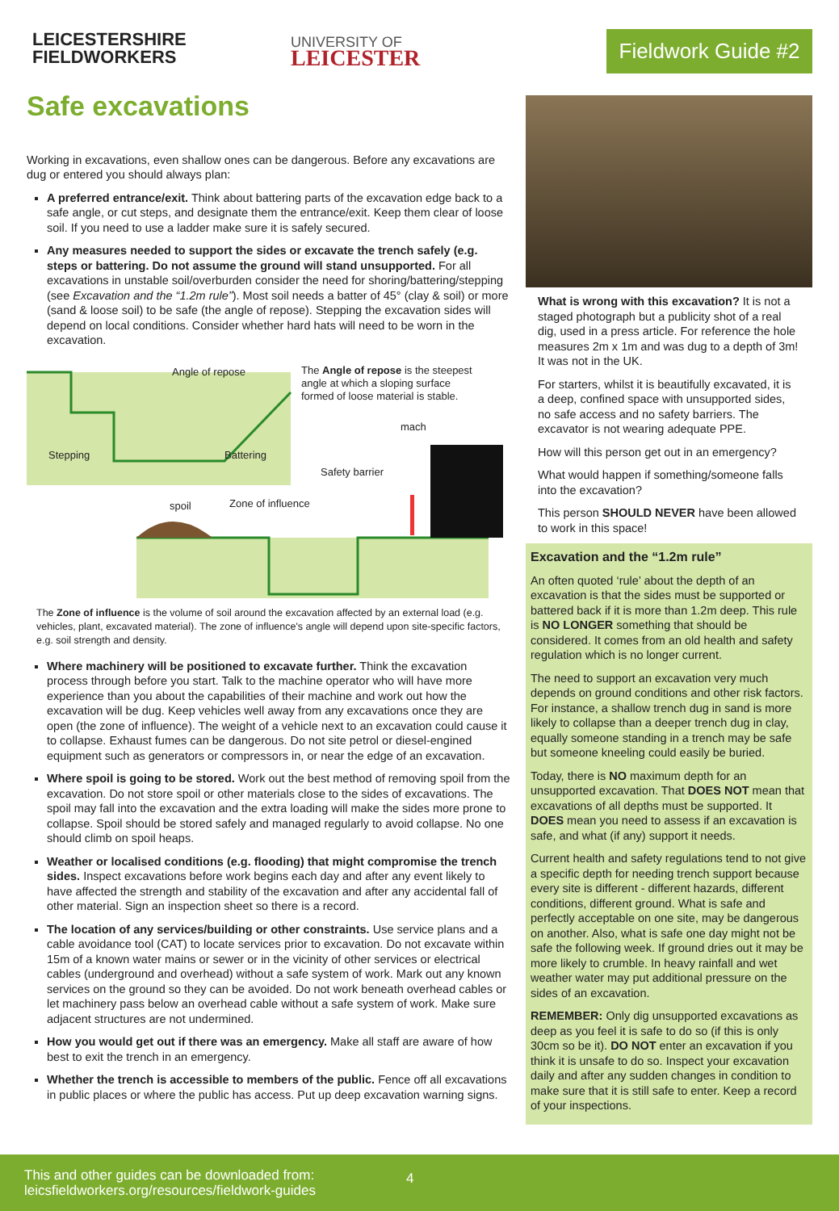LEICESTERSHIRE
FIELDWORKERS
UNIVERSITY OF
LEICESTER
Fieldwork Guide #2
Safe excavations
Working in excavations, even shallow ones can be dangerous. Before any excavations are dug or entered you should always plan:
A preferred entrance/exit. Think about battering parts of the excavation edge back to a safe angle, or cut steps, and designate them the entrance/exit. Keep them clear of loose soil. If you need to use a ladder make sure it is safely secured.
Any measures needed to support the sides or excavate the trench safely (e.g. steps or battering. Do not assume the ground will stand unsupported. For all excavations in unstable soil/overburden consider the need for shoring/battering/stepping (see Excavation and the “1.2m rule”). Most soil needs a batter of 45° (clay & soil) or more (sand & loose soil) to be safe (the angle of repose). Stepping the excavation sides will depend on local conditions. Consider whether hard hats will need to be worn in the excavation.
Angle of repose The Angle of repose is the steepest angle at which a sloping surface formed of loose material is stable.
mach
Stepping Battering
Safety barrier
spoil Zone of influence
The Zone of influence is the volume of soil around the excavation affected by an external load (e.g. vehicles, plant, excavated material). The zone of influence's angle will depend upon site-specific factors, e.g. soil strength and density.
Where machinery will be positioned to excavate further. Think the excavation process through before you start. Talk to the machine operator who will have more experience than you about the capabilities of their machine and work out how the excavation will be dug. Keep vehicles well away from any excavations once they are open (the zone of influence). The weight of a vehicle next to an excavation could cause it to collapse. Exhaust fumes can be dangerous. Do not site petrol or diesel-engined equipment such as generators or compressors in, or near the edge of an excavation.
Where spoil is going to be stored. Work out the best method of removing spoil from the excavation. Do not store spoil or other materials close to the sides of excavations. The spoil may fall into the excavation and the extra loading will make the sides more prone to collapse. Spoil should be stored safely and managed regularly to avoid collapse. No one should climb on spoil heaps.
Weather or localised conditions (e.g. flooding) that might compromise the trench sides. Inspect excavations before work begins each day and after any event likely to have affected the strength and stability of the excavation and after any accidental fall of other material. Sign an inspection sheet so there is a record.
The location of any services/building or other constraints. Use service plans and a cable avoidance tool (CAT) to locate services prior to excavation. Do not excavate within 15m of a known water mains or sewer or in the vicinity of other services or electrical cables (underground and overhead) without a safe system of work. Mark out any known services on the ground so they can be avoided. Do not work beneath overhead cables or let machinery pass below an overhead cable without a safe system of work. Make sure adjacent structures are not undermined.
How you would get out if there was an emergency. Make all staff are aware of how best to exit the trench in an emergency.
Whether the trench is accessible to members of the public. Fence off all excavations in public places or where the public has access. Put up deep excavation warning signs.
What is wrong with this excavation? It is not a staged photograph but a publicity shot of a real dig, used in a press article. For reference the hole measures 2m x 1m and was dug to a depth of 3m! It was not in the UK.
For starters, whilst it is beautifully excavated, it is a deep, confined space with unsupported sides, no safe access and no safety barriers. The excavator is not wearing adequate PPE.
How will this person get out in an emergency?
What would happen if something/someone falls into the excavation?
This person SHOULD NEVER have been allowed to work in this space!
Excavation and the “1.2m rule”
An often quoted ‘rule’ about the depth of an excavation is that the sides must be supported or battered back if it is more than 1.2m deep. This rule is NO LONGER something that should be considered. It comes from an old health and safety regulation which is no longer current.
The need to support an excavation very much depends on ground conditions and other risk factors. For instance, a shallow trench dug in sand is more likely to collapse than a deeper trench dug in clay, equally someone standing in a trench may be safe but someone kneeling could easily be buried.
Today, there is NO maximum depth for an unsupported excavation. That DOES NOT mean that excavations of all depths must be supported. It DOES mean you need to assess if an excavation is safe, and what (if any) support it needs.
Current health and safety regulations tend to not give a specific depth for needing trench support because every site is different - different hazards, different conditions, different ground. What is safe and perfectly acceptable on one site, may be dangerous on another. Also, what is safe one day might not be safe the following week. If ground dries out it may be more likely to crumble. In heavy rainfall and wet weather water may put additional pressure on the sides of an excavation.
REMEMBER: Only dig unsupported excavations as deep as you feel it is safe to do so (if this is only 30cm so be it). DO NOT enter an excavation if you think it is unsafe to do so. Inspect your excavation daily and after any sudden changes in condition to make sure that it is still safe to enter. Keep a record of your inspections.
This and other guides can be downloaded from:
leicsfieldworkers.org/resources/fieldwork-guides
4